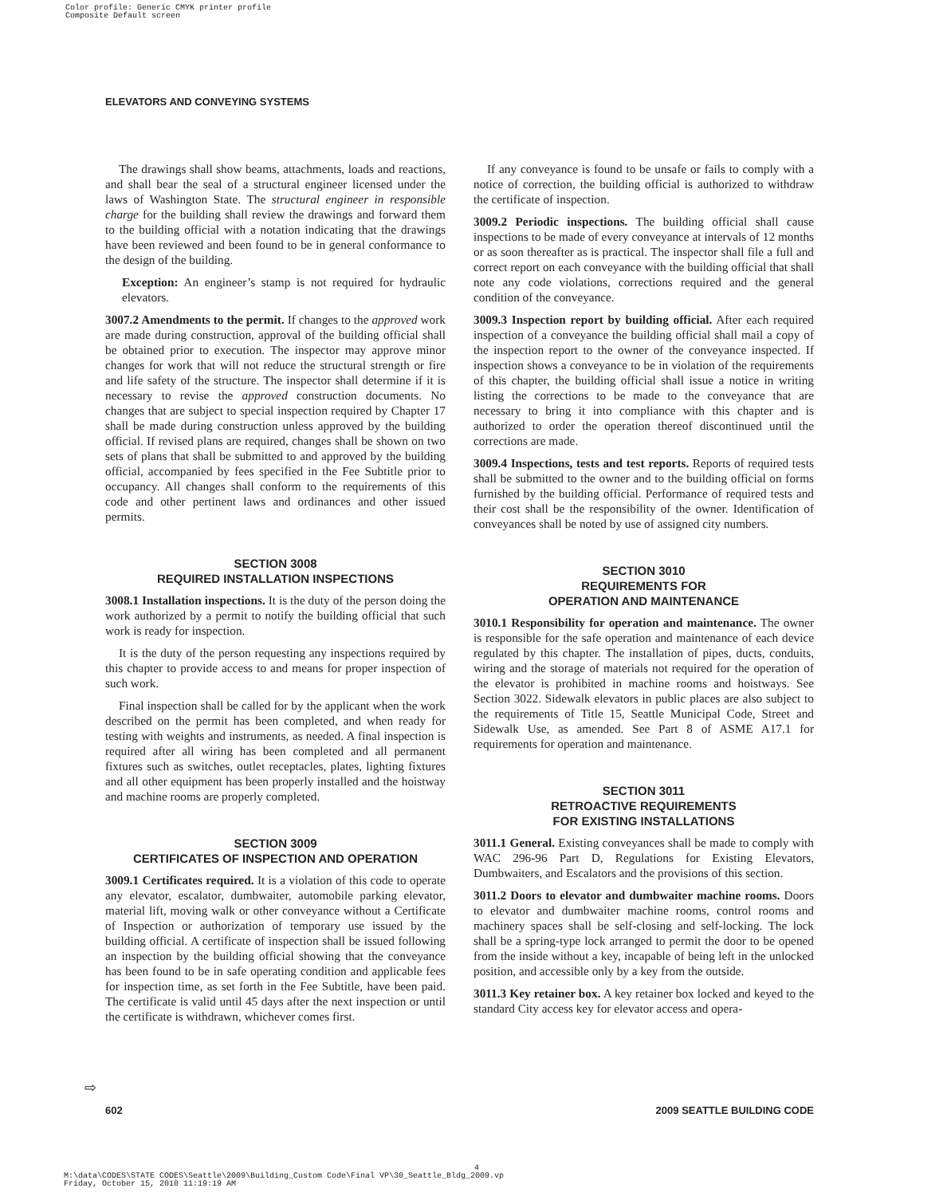Color profile: Generic CMYK printer profile
Composite Default screen
ELEVATORS AND CONVEYING SYSTEMS
The drawings shall show beams, attachments, loads and reactions, and shall bear the seal of a structural engineer licensed under the laws of Washington State. The structural engineer in responsible charge for the building shall review the drawings and forward them to the building official with a notation indicating that the drawings have been reviewed and been found to be in general conformance to the design of the building.
Exception: An engineer’s stamp is not required for hydraulic elevators.
3007.2 Amendments to the permit. If changes to the approved work are made during construction, approval of the building official shall be obtained prior to execution. The inspector may approve minor changes for work that will not reduce the structural strength or fire and life safety of the structure. The inspector shall determine if it is necessary to revise the approved construction documents. No changes that are subject to special inspection required by Chapter 17 shall be made during construction unless approved by the building official. If revised plans are required, changes shall be shown on two sets of plans that shall be submitted to and approved by the building official, accompanied by fees specified in the Fee Subtitle prior to occupancy. All changes shall conform to the requirements of this code and other pertinent laws and ordinances and other issued permits.
SECTION 3008
REQUIRED INSTALLATION INSPECTIONS
3008.1 Installation inspections. It is the duty of the person doing the work authorized by a permit to notify the building official that such work is ready for inspection.
It is the duty of the person requesting any inspections required by this chapter to provide access to and means for proper inspection of such work.
Final inspection shall be called for by the applicant when the work described on the permit has been completed, and when ready for testing with weights and instruments, as needed. A final inspection is required after all wiring has been completed and all permanent fixtures such as switches, outlet receptacles, plates, lighting fixtures and all other equipment has been properly installed and the hoistway and machine rooms are properly completed.
SECTION 3009
CERTIFICATES OF INSPECTION AND OPERATION
3009.1 Certificates required. It is a violation of this code to operate any elevator, escalator, dumbwaiter, automobile parking elevator, material lift, moving walk or other conveyance without a Certificate of Inspection or authorization of temporary use issued by the building official. A certificate of inspection shall be issued following an inspection by the building official showing that the conveyance has been found to be in safe operating condition and applicable fees for inspection time, as set forth in the Fee Subtitle, have been paid. The certificate is valid until 45 days after the next inspection or until the certificate is withdrawn, whichever comes first.
If any conveyance is found to be unsafe or fails to comply with a notice of correction, the building official is authorized to withdraw the certificate of inspection.
3009.2 Periodic inspections. The building official shall cause inspections to be made of every conveyance at intervals of 12 months or as soon thereafter as is practical. The inspector shall file a full and correct report on each conveyance with the building official that shall note any code violations, corrections required and the general condition of the conveyance.
3009.3 Inspection report by building official. After each required inspection of a conveyance the building official shall mail a copy of the inspection report to the owner of the conveyance inspected. If inspection shows a conveyance to be in violation of the requirements of this chapter, the building official shall issue a notice in writing listing the corrections to be made to the conveyance that are necessary to bring it into compliance with this chapter and is authorized to order the operation thereof discontinued until the corrections are made.
3009.4 Inspections, tests and test reports. Reports of required tests shall be submitted to the owner and to the building official on forms furnished by the building official. Performance of required tests and their cost shall be the responsibility of the owner. Identification of conveyances shall be noted by use of assigned city numbers.
SECTION 3010
REQUIREMENTS FOR
OPERATION AND MAINTENANCE
3010.1 Responsibility for operation and maintenance. The owner is responsible for the safe operation and maintenance of each device regulated by this chapter. The installation of pipes, ducts, conduits, wiring and the storage of materials not required for the operation of the elevator is prohibited in machine rooms and hoistways. See Section 3022. Sidewalk elevators in public places are also subject to the requirements of Title 15, Seattle Municipal Code, Street and Sidewalk Use, as amended. See Part 8 of ASME A17.1 for requirements for operation and maintenance.
SECTION 3011
RETROACTIVE REQUIREMENTS
FOR EXISTING INSTALLATIONS
3011.1 General. Existing conveyances shall be made to comply with WAC 296-96 Part D, Regulations for Existing Elevators, Dumbwaiters, and Escalators and the provisions of this section.
3011.2 Doors to elevator and dumbwaiter machine rooms. Doors to elevator and dumbwaiter machine rooms, control rooms and machinery spaces shall be self-closing and self-locking. The lock shall be a spring-type lock arranged to permit the door to be opened from the inside without a key, incapable of being left in the unlocked position, and accessible only by a key from the outside.
3011.3 Key retainer box. A key retainer box locked and keyed to the standard City access key for elevator access and opera-
⇨
602 2009 SEATTLE BUILDING CODE
4
M:\data\CODES\STATE CODES\Seattle\2009\Building_Custom Code\Final VP\30_Seattle_Bldg_2009.vp
Friday, October 15, 2010 11:19:19 AM